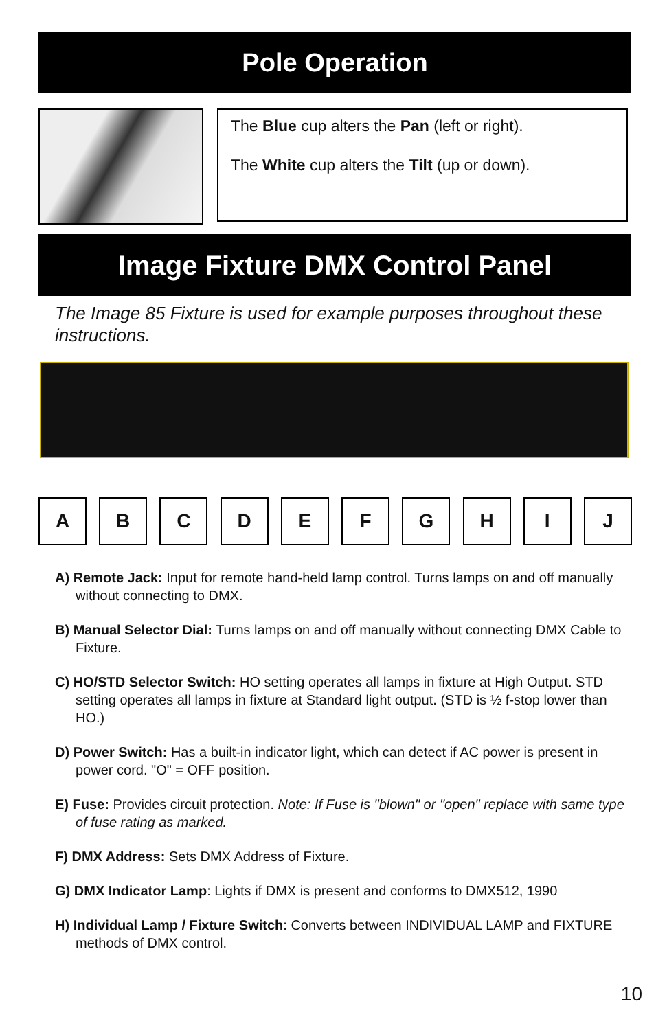Pole Operation
The Blue cup alters the Pan (left or right).
The White cup alters the Tilt (up or down).
Image Fixture DMX Control Panel
The Image 85 Fixture is used for example purposes throughout these instructions.
A B C D E F G H I J
A) Remote Jack: Input for remote hand-held lamp control. Turns lamps on and off manually without connecting to DMX.
B) Manual Selector Dial: Turns lamps on and off manually without connecting DMX Cable to Fixture.
C) HO/STD Selector Switch: HO setting operates all lamps in fixture at High Output. STD setting operates all lamps in fixture at Standard light output. (STD is ½ f-stop lower than HO.)
D) Power Switch: Has a built-in indicator light, which can detect if AC power is present in power cord. "O" = OFF position.
E) Fuse: Provides circuit protection. Note: If Fuse is "blown" or "open" replace with same type of fuse rating as marked.
F) DMX Address: Sets DMX Address of Fixture.
G) DMX Indicator Lamp: Lights if DMX is present and conforms to DMX512, 1990
H) Individual Lamp / Fixture Switch: Converts between INDIVIDUAL LAMP and FIXTURE methods of DMX control.
10